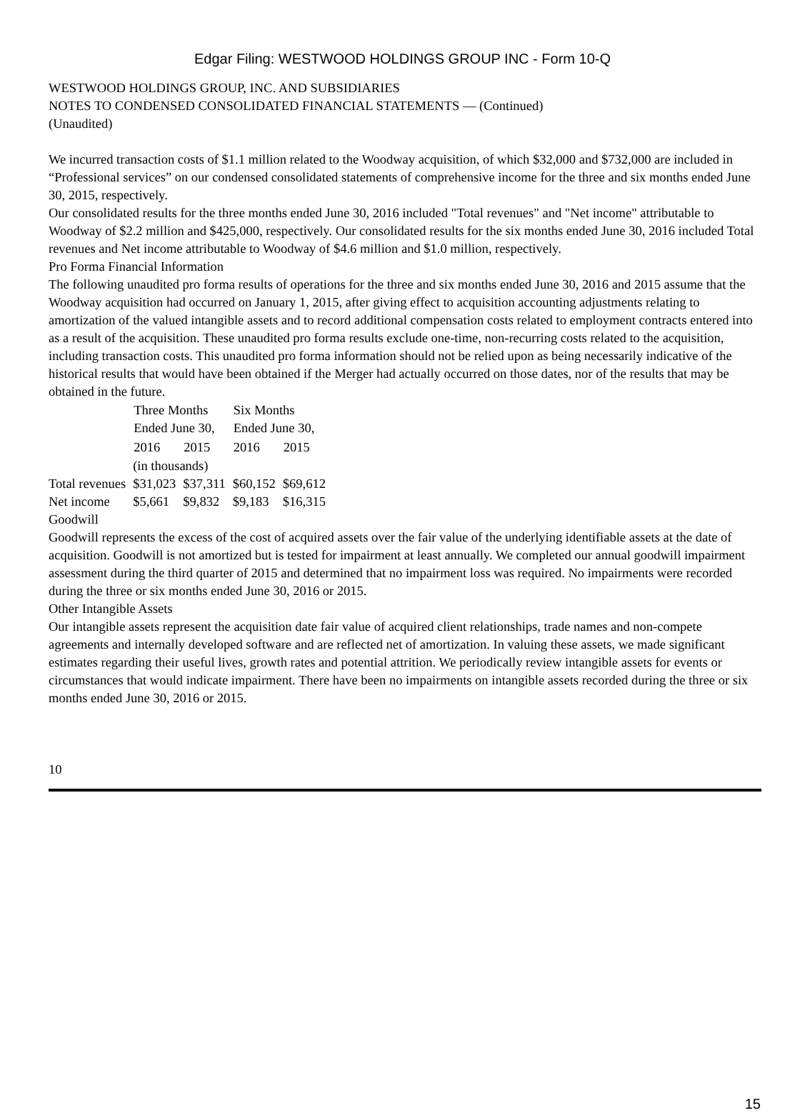Edgar Filing: WESTWOOD HOLDINGS GROUP INC - Form 10-Q
WESTWOOD HOLDINGS GROUP, INC. AND SUBSIDIARIES
NOTES TO CONDENSED CONSOLIDATED FINANCIAL STATEMENTS — (Continued)
(Unaudited)
We incurred transaction costs of $1.1 million related to the Woodway acquisition, of which $32,000 and $732,000 are included in “Professional services” on our condensed consolidated statements of comprehensive income for the three and six months ended June 30, 2015, respectively.
Our consolidated results for the three months ended June 30, 2016 included "Total revenues" and "Net income" attributable to Woodway of $2.2 million and $425,000, respectively. Our consolidated results for the six months ended June 30, 2016 included Total revenues and Net income attributable to Woodway of $4.6 million and $1.0 million, respectively.
Pro Forma Financial Information
The following unaudited pro forma results of operations for the three and six months ended June 30, 2016 and 2015 assume that the Woodway acquisition had occurred on January 1, 2015, after giving effect to acquisition accounting adjustments relating to amortization of the valued intangible assets and to record additional compensation costs related to employment contracts entered into as a result of the acquisition. These unaudited pro forma results exclude one-time, non-recurring costs related to the acquisition, including transaction costs. This unaudited pro forma information should not be relied upon as being necessarily indicative of the historical results that would have been obtained if the Merger had actually occurred on those dates, nor of the results that may be obtained in the future.
| | Three Months Ended June 30, | | Six Months Ended June 30, | |
| --- | --- | --- | --- | --- |
| | 2016 | 2015 | 2016 | 2015 |
| | (in thousands) | | | |
| Total revenues | $31,023 | $37,311 | $60,152 | $69,612 |
| Net income | $5,661 | $9,832 | $9,183 | $16,315 |
Goodwill
Goodwill represents the excess of the cost of acquired assets over the fair value of the underlying identifiable assets at the date of acquisition. Goodwill is not amortized but is tested for impairment at least annually. We completed our annual goodwill impairment assessment during the third quarter of 2015 and determined that no impairment loss was required. No impairments were recorded during the three or six months ended June 30, 2016 or 2015.
Other Intangible Assets
Our intangible assets represent the acquisition date fair value of acquired client relationships, trade names and non-compete agreements and internally developed software and are reflected net of amortization. In valuing these assets, we made significant estimates regarding their useful lives, growth rates and potential attrition. We periodically review intangible assets for events or circumstances that would indicate impairment. There have been no impairments on intangible assets recorded during the three or six months ended June 30, 2016 or 2015.
10
15